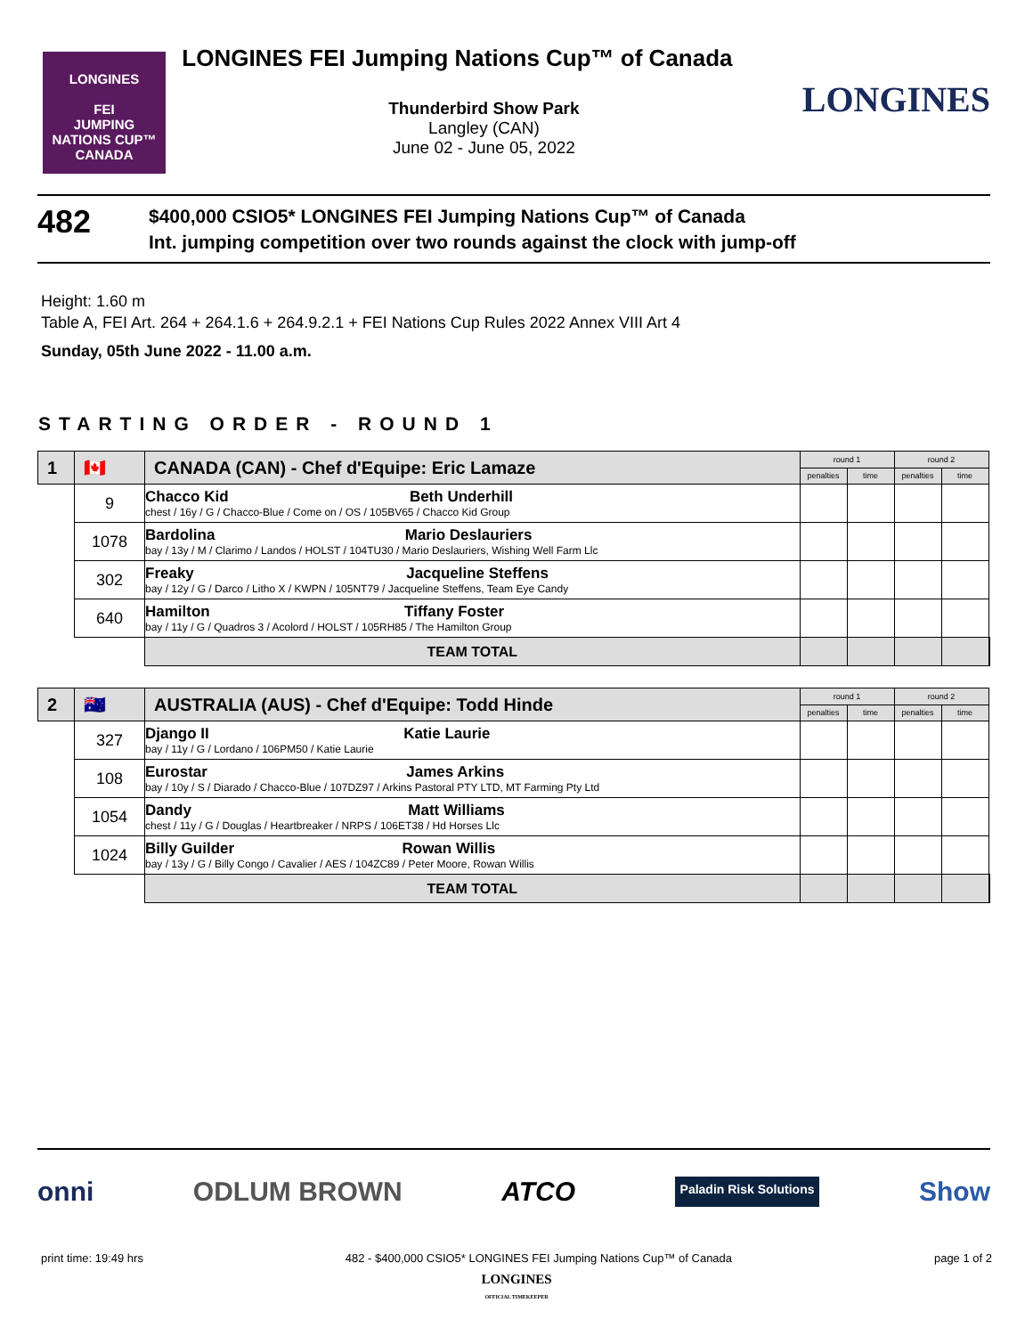LONGINES
FEI
JUMPING
NATIONS CUP™
CANADA
LONGINES FEI Jumping Nations Cup™ of Canada
Thunderbird Show Park
Langley (CAN)
June 02 - June 05, 2022
LONGINES
482
$400,000 CSIO5* LONGINES FEI Jumping Nations Cup™ of Canada
Int. jumping competition over two rounds against the clock with jump-off
Height: 1.60 m
Table A, FEI Art. 264 + 264.1.6 + 264.9.2.1 + FEI Nations Cup Rules 2022 Annex VIII Art 4
Sunday, 05th June 2022 - 11.00 a.m.
STARTING ORDER - ROUND 1
| 1 | 🇨🇦 | CANADA (CAN) - Chef d'Equipe: Eric Lamaze | | round 1 | | round 2 | | |
| --- | --- | --- | --- | --- | --- | --- | --- | --- |
| | | | | penalties | time | penalties | time | |
| | 9 | Chacco Kid Beth Underhill chest / 16y / G / Chacco-Blue / Come on / OS / 105BV65 / Chacco Kid Group | | | | | | |
| | 1078 | Bardolina Mario Deslauriers bay / 13y / M / Clarimo / Landos / HOLST / 104TU30 / Mario Deslauriers, Wishing Well Farm Llc | | | | | | |
| | 302 | Freaky Jacqueline Steffens bay / 12y / G / Darco / Litho X / KWPN / 105NT79 / Jacqueline Steffens, Team Eye Candy | | | | | | |
| | 640 | Hamilton Tiffany Foster bay / 11y / G / Quadros 3 / Acolord / HOLST / 105RH85 / The Hamilton Group | | | | | | |
| | | | TEAM TOTAL | | | | | |
| 2 | 🇦🇺 | AUSTRALIA (AUS) - Chef d'Equipe: Todd Hinde | | round 1 | | round 2 | | |
| --- | --- | --- | --- | --- | --- | --- | --- | --- |
| | | | | penalties | time | penalties | time | |
| | 327 | Django II Katie Laurie bay / 11y / G / Lordano / 106PM50 / Katie Laurie | | | | | | |
| | 108 | Eurostar James Arkins bay / 10y / S / Diarado / Chacco-Blue / 107DZ97 / Arkins Pastoral PTY LTD, MT Farming Pty Ltd | | | | | | |
| | 1054 | Dandy Matt Williams chest / 11y / G / Douglas / Heartbreaker / NRPS / 106ET38 / Hd Horses Llc | | | | | | |
| | 1024 | Billy Guilder Rowan Willis bay / 13y / G / Billy Congo / Cavalier / AES / 104ZC89 / Peter Moore, Rowan Willis | | | | | | |
| | | | TEAM TOTAL | | | | | |
onni ODLUM BROWN ATCO Paladin Risk Solutions Show
print time: 19:49 hrs 482 - $400,000 CSIO5* LONGINES FEI Jumping Nations Cup™ of Canada page 1 of 2
LONGINES
OFFICIAL TIMEKEEPER